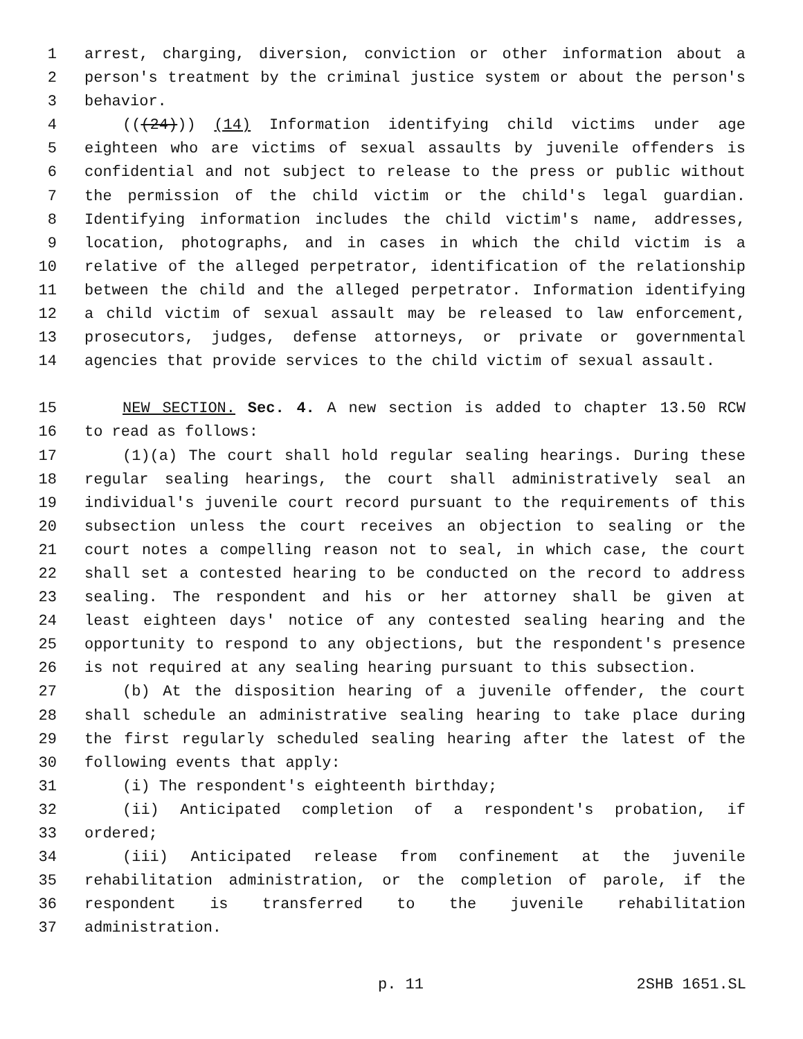1 arrest, charging, diversion, conviction or other information about a
2 person's treatment by the criminal justice system or about the person's
3 behavior.
4 (((24))) (14) Information identifying child victims under age
5 eighteen who are victims of sexual assaults by juvenile offenders is
6 confidential and not subject to release to the press or public without
7 the permission of the child victim or the child's legal guardian.
8 Identifying information includes the child victim's name, addresses,
9 location, photographs, and in cases in which the child victim is a
10 relative of the alleged perpetrator, identification of the relationship
11 between the child and the alleged perpetrator. Information identifying
12 a child victim of sexual assault may be released to law enforcement,
13 prosecutors, judges, defense attorneys, or private or governmental
14 agencies that provide services to the child victim of sexual assault.
15 NEW SECTION. Sec. 4. A new section is added to chapter 13.50 RCW
16 to read as follows:
17 (1)(a) The court shall hold regular sealing hearings. During these
18 regular sealing hearings, the court shall administratively seal an
19 individual's juvenile court record pursuant to the requirements of this
20 subsection unless the court receives an objection to sealing or the
21 court notes a compelling reason not to seal, in which case, the court
22 shall set a contested hearing to be conducted on the record to address
23 sealing. The respondent and his or her attorney shall be given at
24 least eighteen days' notice of any contested sealing hearing and the
25 opportunity to respond to any objections, but the respondent's presence
26 is not required at any sealing hearing pursuant to this subsection.
27 (b) At the disposition hearing of a juvenile offender, the court
28 shall schedule an administrative sealing hearing to take place during
29 the first regularly scheduled sealing hearing after the latest of the
30 following events that apply:
31 (i) The respondent's eighteenth birthday;
32 (ii) Anticipated completion of a respondent's probation, if
33 ordered;
34 (iii) Anticipated release from confinement at the juvenile
35 rehabilitation administration, or the completion of parole, if the
36 respondent is transferred to the juvenile rehabilitation
37 administration.
p. 11 2SHB 1651.SL